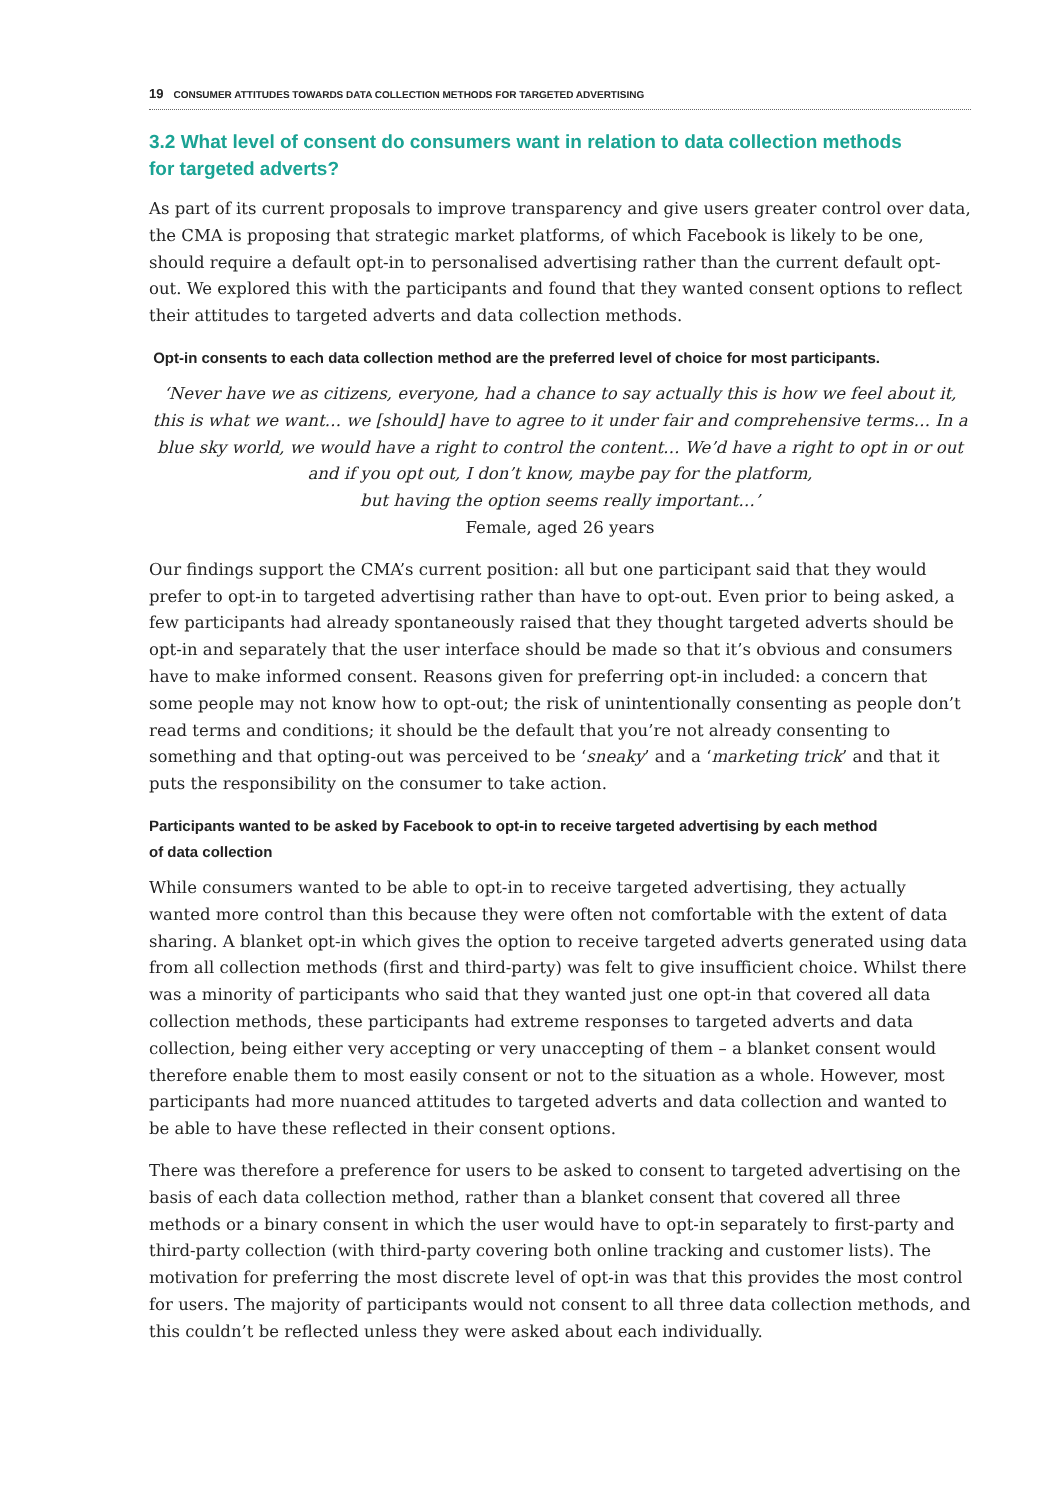19 CONSUMER ATTITUDES TOWARDS DATA COLLECTION METHODS FOR TARGETED ADVERTISING
3.2 What level of consent do consumers want in relation to data collection methods
for targeted adverts?
As part of its current proposals to improve transparency and give users greater control over data, the CMA is proposing that strategic market platforms, of which Facebook is likely to be one, should require a default opt-in to personalised advertising rather than the current default opt-out. We explored this with the participants and found that they wanted consent options to reflect their attitudes to targeted adverts and data collection methods.
Opt-in consents to each data collection method are the preferred level of choice for most participants.
‘Never have we as citizens, everyone, had a chance to say actually this is how we feel about it, this is what we want… we [should] have to agree to it under fair and comprehensive terms… In a blue sky world, we would have a right to control the content… We’d have a right to opt in or out and if you opt out, I don’t know, maybe pay for the platform,
but having the option seems really important…’
Female, aged 26 years
Our findings support the CMA’s current position: all but one participant said that they would prefer to opt-in to targeted advertising rather than have to opt-out. Even prior to being asked, a few participants had already spontaneously raised that they thought targeted adverts should be opt-in and separately that the user interface should be made so that it’s obvious and consumers have to make informed consent. Reasons given for preferring opt-in included: a concern that some people may not know how to opt-out; the risk of unintentionally consenting as people don’t read terms and conditions; it should be the default that you’re not already consenting to something and that opting-out was perceived to be ‘sneaky’ and a ‘marketing trick’ and that it puts the responsibility on the consumer to take action.
Participants wanted to be asked by Facebook to opt-in to receive targeted advertising by each method
of data collection
While consumers wanted to be able to opt-in to receive targeted advertising, they actually wanted more control than this because they were often not comfortable with the extent of data sharing. A blanket opt-in which gives the option to receive targeted adverts generated using data from all collection methods (first and third-party) was felt to give insufficient choice. Whilst there was a minority of participants who said that they wanted just one opt-in that covered all data collection methods, these participants had extreme responses to targeted adverts and data collection, being either very accepting or very unaccepting of them – a blanket consent would therefore enable them to most easily consent or not to the situation as a whole. However, most participants had more nuanced attitudes to targeted adverts and data collection and wanted to
be able to have these reflected in their consent options.
There was therefore a preference for users to be asked to consent to targeted advertising on the basis of each data collection method, rather than a blanket consent that covered all three methods or a binary consent in which the user would have to opt-in separately to first-party and third-party collection (with third-party covering both online tracking and customer lists). The motivation for preferring the most discrete level of opt-in was that this provides the most control for users. The majority of participants would not consent to all three data collection methods, and this couldn’t be reflected unless they were asked about each individually.